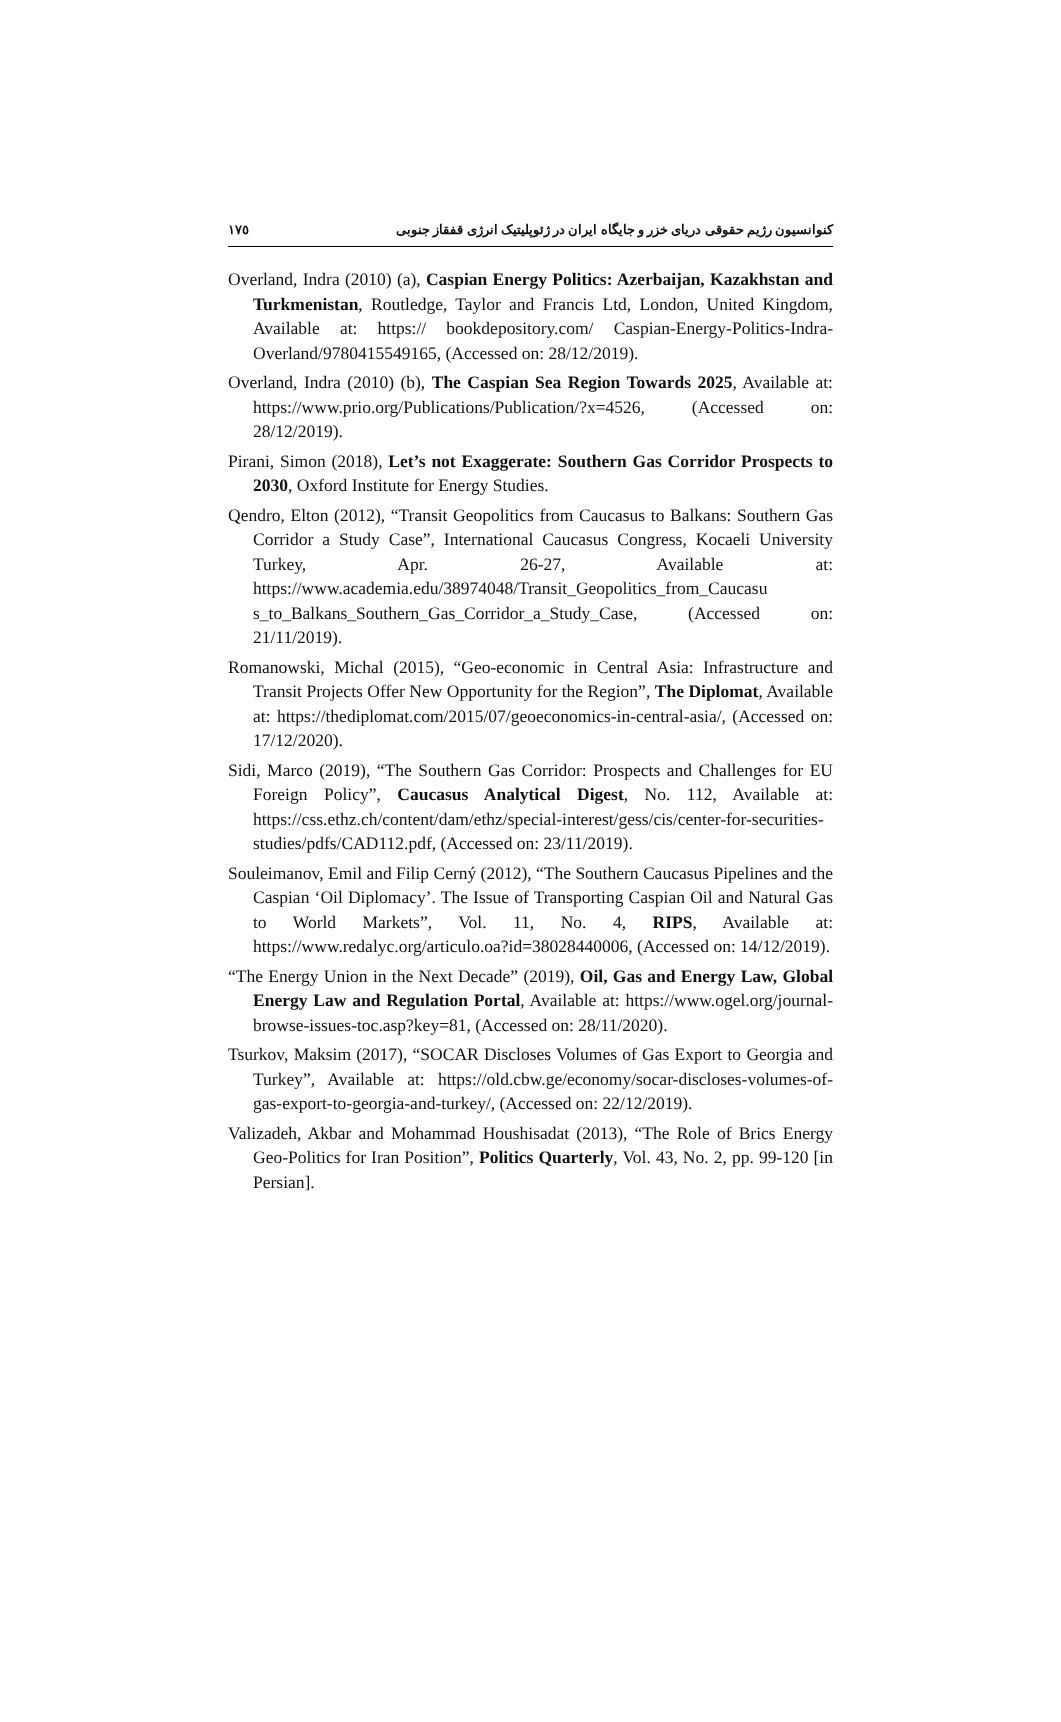١٧٥ کنوانسیون رژیم حقوقی دریای خزر و جایگاه ایران در ژئوپلیتیک انرژی قفقاز جنوبی
Overland, Indra (2010) (a), Caspian Energy Politics: Azerbaijan, Kazakhstan and Turkmenistan, Routledge, Taylor and Francis Ltd, London, United Kingdom, Available at: https:// bookdepository.com/ Caspian-Energy-Politics-Indra-Overland/9780415549165, (Accessed on: 28/12/2019).
Overland, Indra (2010) (b), The Caspian Sea Region Towards 2025, Available at: https://www.prio.org/Publications/Publication/?x=4526, (Accessed on: 28/12/2019).
Pirani, Simon (2018), Let’s not Exaggerate: Southern Gas Corridor Prospects to 2030, Oxford Institute for Energy Studies.
Qendro, Elton (2012), “Transit Geopolitics from Caucasus to Balkans: Southern Gas Corridor a Study Case”, International Caucasus Congress, Kocaeli University Turkey, Apr. 26-27, Available at: https://www.academia.edu/38974048/Transit_Geopolitics_from_Caucasu s_to_Balkans_Southern_Gas_Corridor_a_Study_Case, (Accessed on: 21/11/2019).
Romanowski, Michal (2015), “Geo-economic in Central Asia: Infrastructure and Transit Projects Offer New Opportunity for the Region”, The Diplomat, Available at: https://thediplomat.com/2015/07/geoeconomics-in-central-asia/, (Accessed on: 17/12/2020).
Sidi, Marco (2019), “The Southern Gas Corridor: Prospects and Challenges for EU Foreign Policy”, Caucasus Analytical Digest, No. 112, Available at: https://css.ethz.ch/content/dam/ethz/special-interest/gess/cis/center-for-securities-studies/pdfs/CAD112.pdf, (Accessed on: 23/11/2019).
Souleimanov, Emil and Filip Cerný (2012), “The Southern Caucasus Pipelines and the Caspian ‘Oil Diplomacy’. The Issue of Transporting Caspian Oil and Natural Gas to World Markets”, Vol. 11, No. 4, RIPS, Available at: https://www.redalyc.org/articulo.oa?id=38028440006, (Accessed on: 14/12/2019).
“The Energy Union in the Next Decade” (2019), Oil, Gas and Energy Law, Global Energy Law and Regulation Portal, Available at: https://www.ogel.org/journal-browse-issues-toc.asp?key=81, (Accessed on: 28/11/2020).
Tsurkov, Maksim (2017), “SOCAR Discloses Volumes of Gas Export to Georgia and Turkey”, Available at: https://old.cbw.ge/economy/socar-discloses-volumes-of-gas-export-to-georgia-and-turkey/, (Accessed on: 22/12/2019).
Valizadeh, Akbar and Mohammad Houshisadat (2013), “The Role of Brics Energy Geo-Politics for Iran Position”, Politics Quarterly, Vol. 43, No. 2, pp. 99-120 [in Persian].